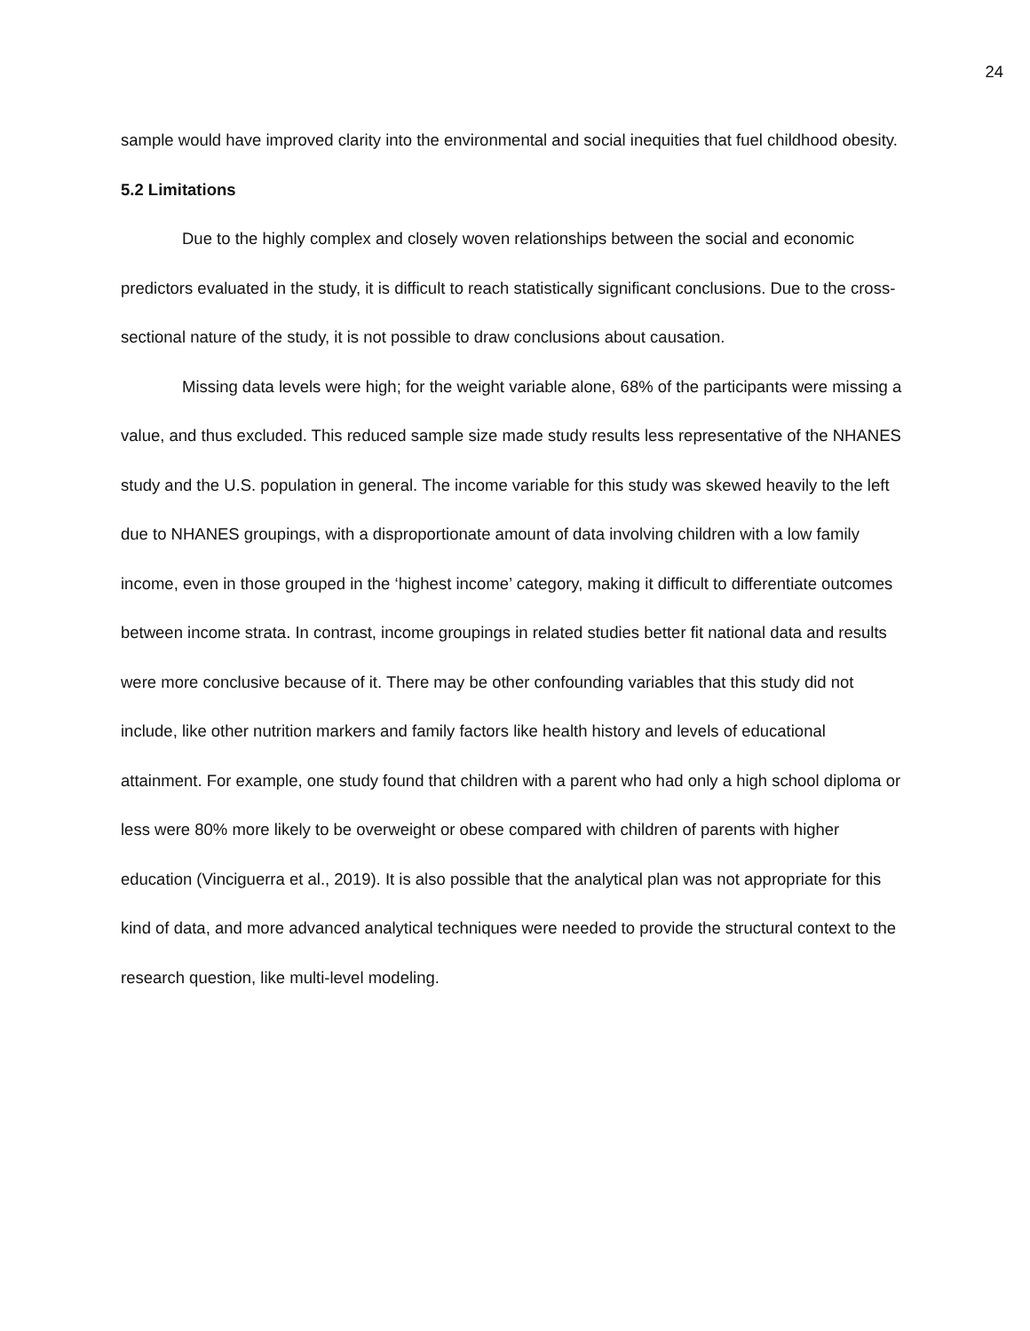24
sample would have improved clarity into the environmental and social inequities that fuel childhood obesity.
5.2 Limitations
Due to the highly complex and closely woven relationships between the social and economic predictors evaluated in the study, it is difficult to reach statistically significant conclusions. Due to the cross-sectional nature of the study, it is not possible to draw conclusions about causation.
Missing data levels were high; for the weight variable alone, 68% of the participants were missing a value, and thus excluded. This reduced sample size made study results less representative of the NHANES study and the U.S. population in general. The income variable for this study was skewed heavily to the left due to NHANES groupings, with a disproportionate amount of data involving children with a low family income, even in those grouped in the ‘highest income’ category, making it difficult to differentiate outcomes between income strata. In contrast, income groupings in related studies better fit national data and results were more conclusive because of it. There may be other confounding variables that this study did not include, like other nutrition markers and family factors like health history and levels of educational attainment. For example, one study found that children with a parent who had only a high school diploma or less were 80% more likely to be overweight or obese compared with children of parents with higher education (Vinciguerra et al., 2019). It is also possible that the analytical plan was not appropriate for this kind of data, and more advanced analytical techniques were needed to provide the structural context to the research question, like multi-level modeling.